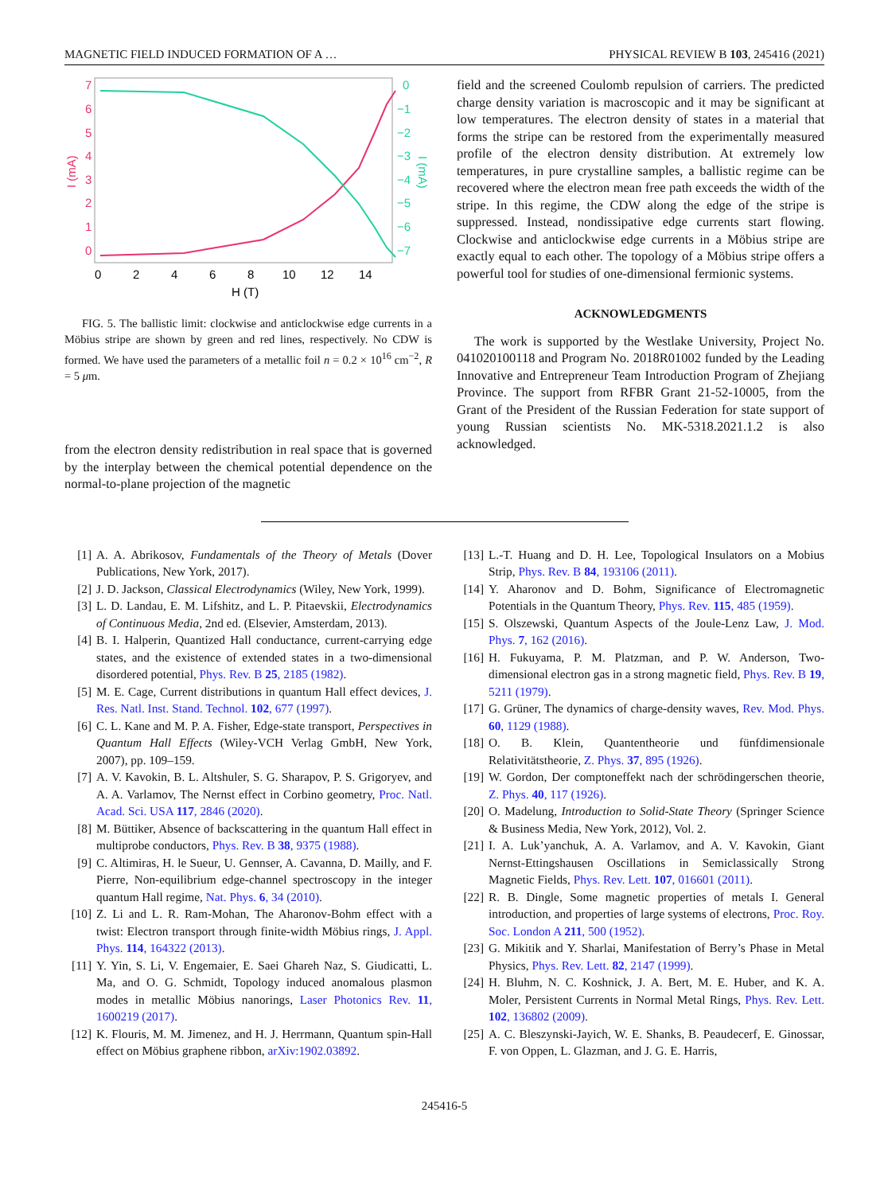MAGNETIC FIELD INDUCED FORMATION OF A … PHYSICAL REVIEW B 103, 245416 (2021)
7
6
5
4
3
2
1
0
I (mA)
0
−1
−2
−3
−4
−5
−6
−7
I (mA)
0
2
4
6
8
10
12
14
H (T)
FIG. 5. The ballistic limit: clockwise and anticlockwise edge currents in a Möbius stripe are shown by green and red lines, respectively. No CDW is formed. We have used the parameters of a metallic foil n = 0.2 × 10<sup>16</sup> cm<sup>−2</sup>, R = 5 μm.
from the electron density redistribution in real space that is governed by the interplay between the chemical potential dependence on the normal-to-plane projection of the magnetic
field and the screened Coulomb repulsion of carriers. The predicted charge density variation is macroscopic and it may be significant at low temperatures. The electron density of states in a material that forms the stripe can be restored from the experimentally measured profile of the electron density distribution. At extremely low temperatures, in pure crystalline samples, a ballistic regime can be recovered where the electron mean free path exceeds the width of the stripe. In this regime, the CDW along the edge of the stripe is suppressed. Instead, nondissipative edge currents start flowing. Clockwise and anticlockwise edge currents in a Möbius stripe are exactly equal to each other. The topology of a Möbius stripe offers a powerful tool for studies of one-dimensional fermionic systems.
ACKNOWLEDGMENTS
The work is supported by the Westlake University, Project No. 041020100118 and Program No. 2018R01002 funded by the Leading Innovative and Entrepreneur Team Introduction Program of Zhejiang Province. The support from RFBR Grant 21-52-10005, from the Grant of the President of the Russian Federation for state support of young Russian scientists No. MK-5318.2021.1.2 is also acknowledged.
[1] A. A. Abrikosov, Fundamentals of the Theory of Metals (Dover Publications, New York, 2017).
[2] J. D. Jackson, Classical Electrodynamics (Wiley, New York, 1999).
[3] L. D. Landau, E. M. Lifshitz, and L. P. Pitaevskii, Electrodynamics of Continuous Media, 2nd ed. (Elsevier, Amsterdam, 2013).
[4] B. I. Halperin, Quantized Hall conductance, current-carrying edge states, and the existence of extended states in a two-dimensional disordered potential, Phys. Rev. B 25, 2185 (1982).
[5] M. E. Cage, Current distributions in quantum Hall effect devices, J. Res. Natl. Inst. Stand. Technol. 102, 677 (1997).
[6] C. L. Kane and M. P. A. Fisher, Edge-state transport, Perspectives in Quantum Hall Effects (Wiley-VCH Verlag GmbH, New York, 2007), pp. 109–159.
[7] A. V. Kavokin, B. L. Altshuler, S. G. Sharapov, P. S. Grigoryev, and A. A. Varlamov, The Nernst effect in Corbino geometry, Proc. Natl. Acad. Sci. USA 117, 2846 (2020).
[8] M. Büttiker, Absence of backscattering in the quantum Hall effect in multiprobe conductors, Phys. Rev. B 38, 9375 (1988).
[9] C. Altimiras, H. le Sueur, U. Gennser, A. Cavanna, D. Mailly, and F. Pierre, Non-equilibrium edge-channel spectroscopy in the integer quantum Hall regime, Nat. Phys. 6, 34 (2010).
[10] Z. Li and L. R. Ram-Mohan, The Aharonov-Bohm effect with a twist: Electron transport through finite-width Möbius rings, J. Appl. Phys. 114, 164322 (2013).
[11] Y. Yin, S. Li, V. Engemaier, E. Saei Ghareh Naz, S. Giudicatti, L. Ma, and O. G. Schmidt, Topology induced anomalous plasmon modes in metallic Möbius nanorings, Laser Photonics Rev. 11, 1600219 (2017).
[12] K. Flouris, M. M. Jimenez, and H. J. Herrmann, Quantum spin-Hall effect on Möbius graphene ribbon, arXiv:1902.03892.
[13] L.-T. Huang and D. H. Lee, Topological Insulators on a Mobius Strip, Phys. Rev. B 84, 193106 (2011).
[14] Y. Aharonov and D. Bohm, Significance of Electromagnetic Potentials in the Quantum Theory, Phys. Rev. 115, 485 (1959).
[15] S. Olszewski, Quantum Aspects of the Joule-Lenz Law, J. Mod. Phys. 7, 162 (2016).
[16] H. Fukuyama, P. M. Platzman, and P. W. Anderson, Two-dimensional electron gas in a strong magnetic field, Phys. Rev. B 19, 5211 (1979).
[17] G. Grüner, The dynamics of charge-density waves, Rev. Mod. Phys. 60, 1129 (1988).
[18] O. B. Klein, Quantentheorie und fünfdimensionale Relativitätstheorie, Z. Phys. 37, 895 (1926).
[19] W. Gordon, Der comptoneffekt nach der schrödingerschen theorie, Z. Phys. 40, 117 (1926).
[20] O. Madelung, Introduction to Solid-State Theory (Springer Science & Business Media, New York, 2012), Vol. 2.
[21] I. A. Luk’yanchuk, A. A. Varlamov, and A. V. Kavokin, Giant Nernst-Ettingshausen Oscillations in Semiclassically Strong Magnetic Fields, Phys. Rev. Lett. 107, 016601 (2011).
[22] R. B. Dingle, Some magnetic properties of metals I. General introduction, and properties of large systems of electrons, Proc. Roy. Soc. London A 211, 500 (1952).
[23] G. Mikitik and Y. Sharlai, Manifestation of Berry’s Phase in Metal Physics, Phys. Rev. Lett. 82, 2147 (1999).
[24] H. Bluhm, N. C. Koshnick, J. A. Bert, M. E. Huber, and K. A. Moler, Persistent Currents in Normal Metal Rings, Phys. Rev. Lett. 102, 136802 (2009).
[25] A. C. Bleszynski-Jayich, W. E. Shanks, B. Peaudecerf, E. Ginossar, F. von Oppen, L. Glazman, and J. G. E. Harris,
245416-5